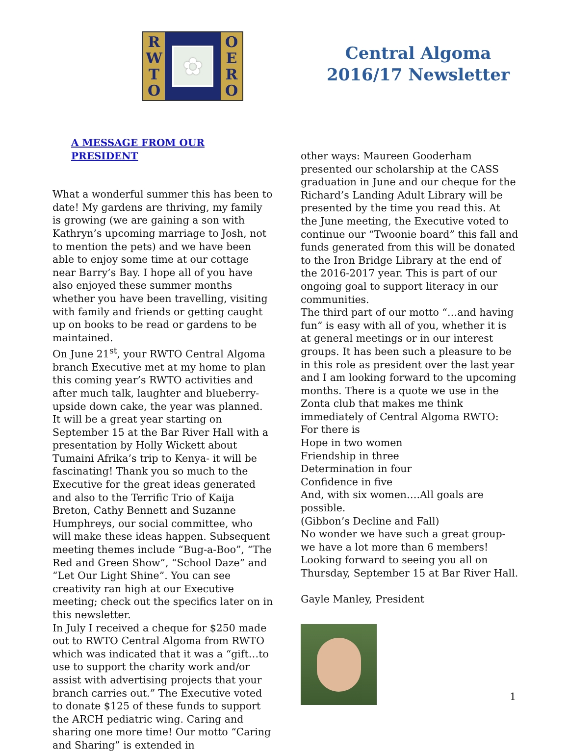R
W
T
O
✿
O
E
R
O
Central Algoma
2016/17 Newsletter
A MESSAGE FROM OUR PRESIDENT
What a wonderful summer this has been to date! My gardens are thriving, my family is growing (we are gaining a son with Kathryn’s upcoming marriage to Josh, not to mention the pets) and we have been able to enjoy some time at our cottage near Barry’s Bay. I hope all of you have also enjoyed these summer months whether you have been travelling, visiting with family and friends or getting caught up on books to be read or gardens to be maintained.
On June 21<sup>st</sup>, your RWTO Central Algoma branch Executive met at my home to plan this coming year’s RWTO activities and after much talk, laughter and blueberry-upside down cake, the year was planned. It will be a great year starting on September 15 at the Bar River Hall with a presentation by Holly Wickett about Tumaini Afrika’s trip to Kenya- it will be fascinating! Thank you so much to the Executive for the great ideas generated and also to the Terrific Trio of Kaija Breton, Cathy Bennett and Suzanne Humphreys, our social committee, who will make these ideas happen. Subsequent meeting themes include “Bug-a-Boo”, “The Red and Green Show”, “School Daze” and “Let Our Light Shine”. You can see creativity ran high at our Executive meeting; check out the specifics later on in this newsletter.
In July I received a cheque for $250 made out to RWTO Central Algoma from RWTO which was indicated that it was a “gift…to use to support the charity work and/or assist with advertising projects that your branch carries out.” The Executive voted to donate $125 of these funds to support the ARCH pediatric wing. Caring and sharing one more time! Our motto “Caring and Sharing” is extended in
other ways: Maureen Gooderham presented our scholarship at the CASS graduation in June and our cheque for the Richard’s Landing Adult Library will be presented by the time you read this. At the June meeting, the Executive voted to continue our “Twoonie board” this fall and funds generated from this will be donated to the Iron Bridge Library at the end of the 2016-2017 year. This is part of our ongoing goal to support literacy in our communities.
The third part of our motto “…and having fun” is easy with all of you, whether it is at general meetings or in our interest groups. It has been such a pleasure to be in this role as president over the last year and I am looking forward to the upcoming months. There is a quote we use in the Zonta club that makes me think immediately of Central Algoma RWTO:
For there is
Hope in two women
Friendship in three
Determination in four
Confidence in five
And, with six women….All goals are possible.
(Gibbon’s Decline and Fall)
No wonder we have such a great group- we have a lot more than 6 members! Looking forward to seeing you all on Thursday, September 15 at Bar River Hall.
Gayle Manley, President
1